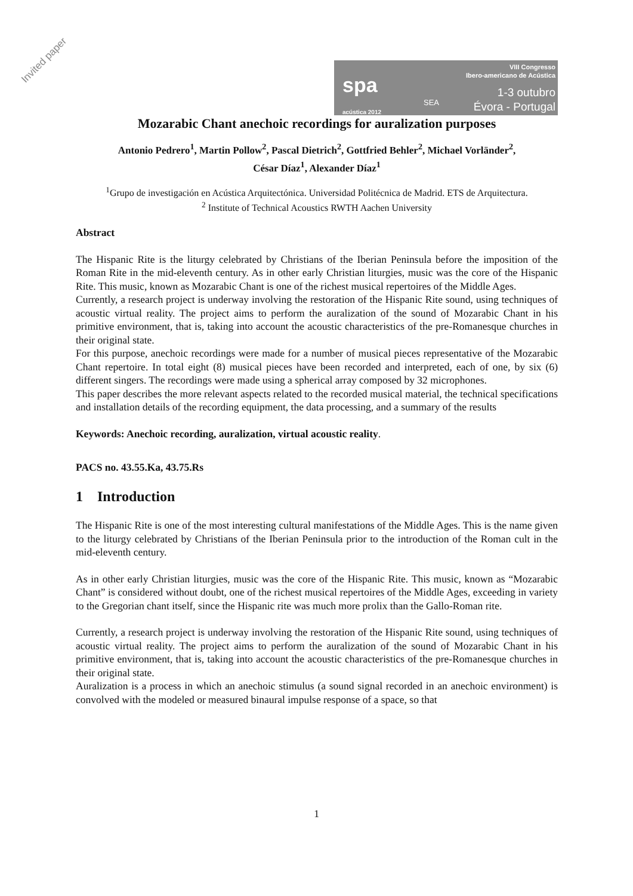Invited paper
spa
acústica 2012
SEA
VIII Congresso
Ibero-americano de Acústica
1-3 outubro
Évora - Portugal
Mozarabic Chant anechoic recordings for auralization purposes
Antonio Pedrero<sup>1</sup>, Martin Pollow<sup>2</sup>, Pascal Dietrich<sup>2</sup>, Gottfried Behler<sup>2</sup>, Michael Vorländer<sup>2</sup>,
César Díaz<sup>1</sup>, Alexander Díaz<sup>1</sup>
<sup>1</sup> Grupo de investigación en Acústica Arquitectónica. Universidad Politécnica de Madrid. ETS de Arquitectura.
<sup>2</sup> Institute of Technical Acoustics RWTH Aachen University
Abstract
The Hispanic Rite is the liturgy celebrated by Christians of the Iberian Peninsula before the imposition of the Roman Rite in the mid-eleventh century. As in other early Christian liturgies, music was the core of the Hispanic Rite. This music, known as Mozarabic Chant is one of the richest musical repertoires of the Middle Ages.
Currently, a research project is underway involving the restoration of the Hispanic Rite sound, using techniques of acoustic virtual reality. The project aims to perform the auralization of the sound of Mozarabic Chant in his primitive environment, that is, taking into account the acoustic characteristics of the pre-Romanesque churches in their original state.
For this purpose, anechoic recordings were made for a number of musical pieces representative of the Mozarabic Chant repertoire. In total eight (8) musical pieces have been recorded and interpreted, each of one, by six (6) different singers. The recordings were made using a spherical array composed by 32 microphones.
This paper describes the more relevant aspects related to the recorded musical material, the technical specifications and installation details of the recording equipment, the data processing, and a summary of the results
Keywords: Anechoic recording, auralization, virtual acoustic reality.
PACS no. 43.55.Ka, 43.75.Rs
1 Introduction
The Hispanic Rite is one of the most interesting cultural manifestations of the Middle Ages. This is the name given to the liturgy celebrated by Christians of the Iberian Peninsula prior to the introduction of the Roman cult in the mid-eleventh century.
As in other early Christian liturgies, music was the core of the Hispanic Rite. This music, known as “Mozarabic Chant” is considered without doubt, one of the richest musical repertoires of the Middle Ages, exceeding in variety to the Gregorian chant itself, since the Hispanic rite was much more prolix than the Gallo-Roman rite.
Currently, a research project is underway involving the restoration of the Hispanic Rite sound, using techniques of acoustic virtual reality. The project aims to perform the auralization of the sound of Mozarabic Chant in his primitive environment, that is, taking into account the acoustic characteristics of the pre-Romanesque churches in their original state.
Auralization is a process in which an anechoic stimulus (a sound signal recorded in an anechoic environment) is convolved with the modeled or measured binaural impulse response of a space, so that
1